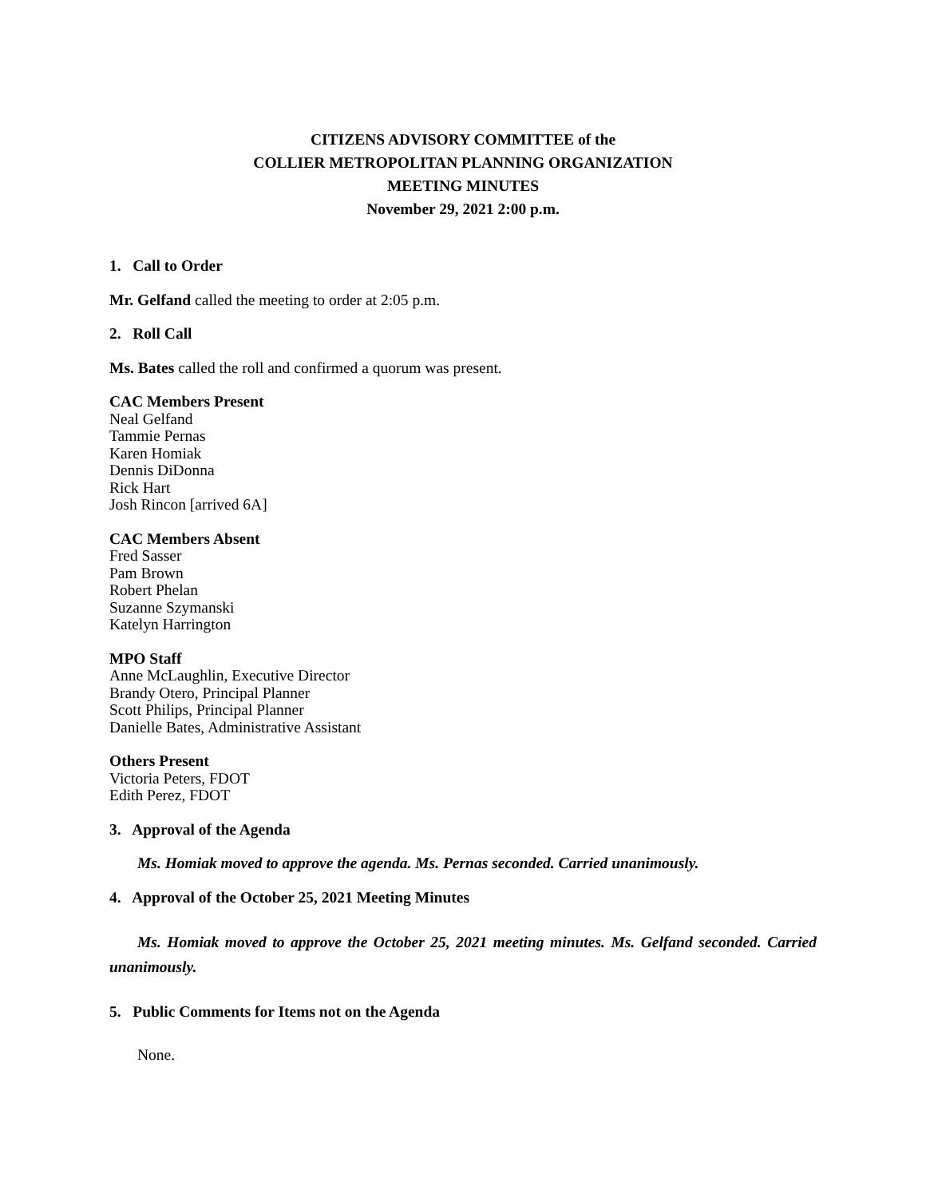CITIZENS ADVISORY COMMITTEE of the
COLLIER METROPOLITAN PLANNING ORGANIZATION
MEETING MINUTES
November 29, 2021 2:00 p.m.
1. Call to Order
Mr. Gelfand called the meeting to order at 2:05 p.m.
2. Roll Call
Ms. Bates called the roll and confirmed a quorum was present.
CAC Members Present
Neal Gelfand
Tammie Pernas
Karen Homiak
Dennis DiDonna
Rick Hart
Josh Rincon [arrived 6A]
CAC Members Absent
Fred Sasser
Pam Brown
Robert Phelan
Suzanne Szymanski
Katelyn Harrington
MPO Staff
Anne McLaughlin, Executive Director
Brandy Otero, Principal Planner
Scott Philips, Principal Planner
Danielle Bates, Administrative Assistant
Others Present
Victoria Peters, FDOT
Edith Perez, FDOT
3. Approval of the Agenda
Ms. Homiak moved to approve the agenda. Ms. Pernas seconded. Carried unanimously.
4. Approval of the October 25, 2021 Meeting Minutes
Ms. Homiak moved to approve the October 25, 2021 meeting minutes. Ms. Gelfand seconded. Carried unanimously.
5. Public Comments for Items not on the Agenda
None.